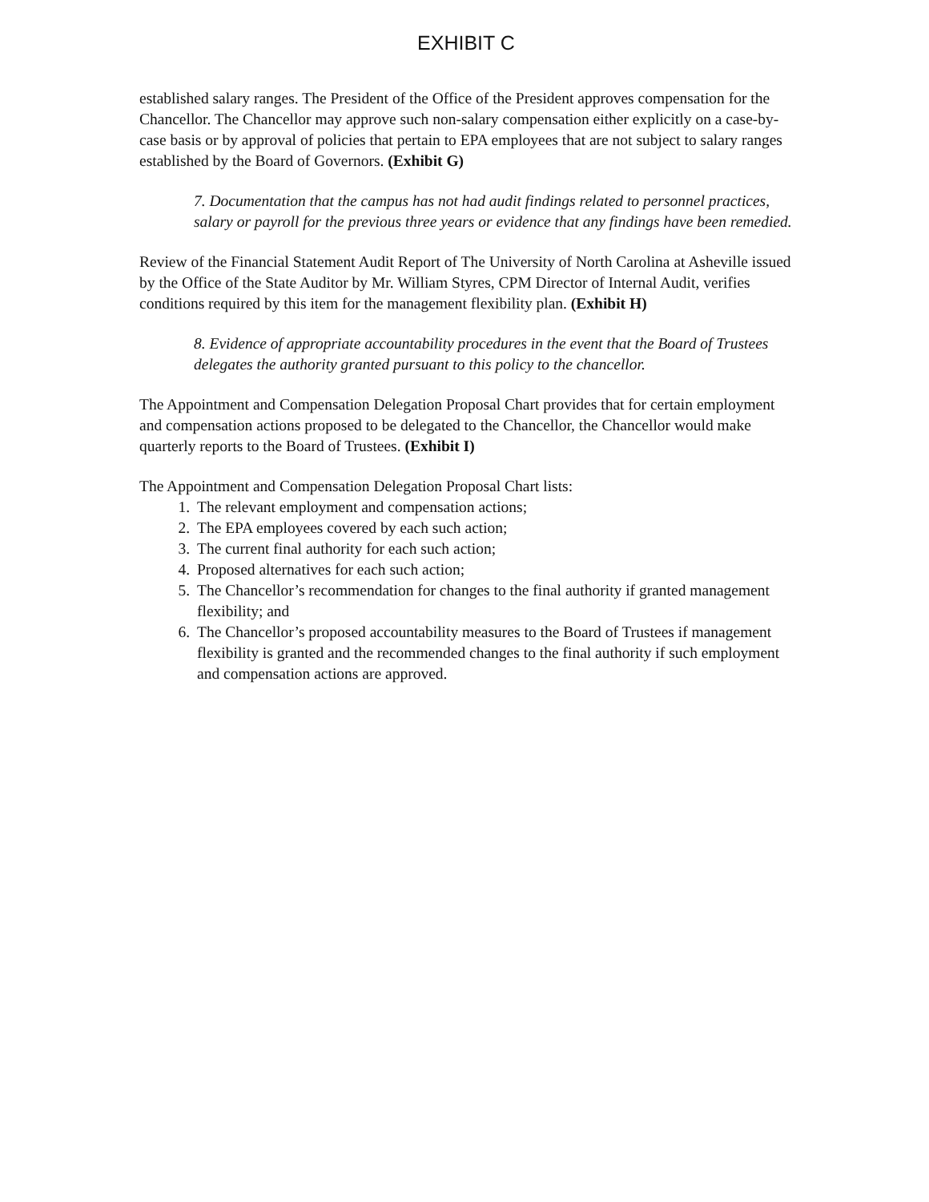EXHIBIT C
established salary ranges. The President of the Office of the President approves compensation for the Chancellor. The Chancellor may approve such non-salary compensation either explicitly on a case-by-case basis or by approval of policies that pertain to EPA employees that are not subject to salary ranges established by the Board of Governors. (Exhibit G)
7. Documentation that the campus has not had audit findings related to personnel practices, salary or payroll for the previous three years or evidence that any findings have been remedied.
Review of the Financial Statement Audit Report of The University of North Carolina at Asheville issued by the Office of the State Auditor by Mr. William Styres, CPM Director of Internal Audit, verifies conditions required by this item for the management flexibility plan. (Exhibit H)
8. Evidence of appropriate accountability procedures in the event that the Board of Trustees delegates the authority granted pursuant to this policy to the chancellor.
The Appointment and Compensation Delegation Proposal Chart provides that for certain employment and compensation actions proposed to be delegated to the Chancellor, the Chancellor would make quarterly reports to the Board of Trustees. (Exhibit I)
The Appointment and Compensation Delegation Proposal Chart lists:
1. The relevant employment and compensation actions;
2. The EPA employees covered by each such action;
3. The current final authority for each such action;
4. Proposed alternatives for each such action;
5. The Chancellor’s recommendation for changes to the final authority if granted management flexibility; and
6. The Chancellor’s proposed accountability measures to the Board of Trustees if management flexibility is granted and the recommended changes to the final authority if such employment and compensation actions are approved.